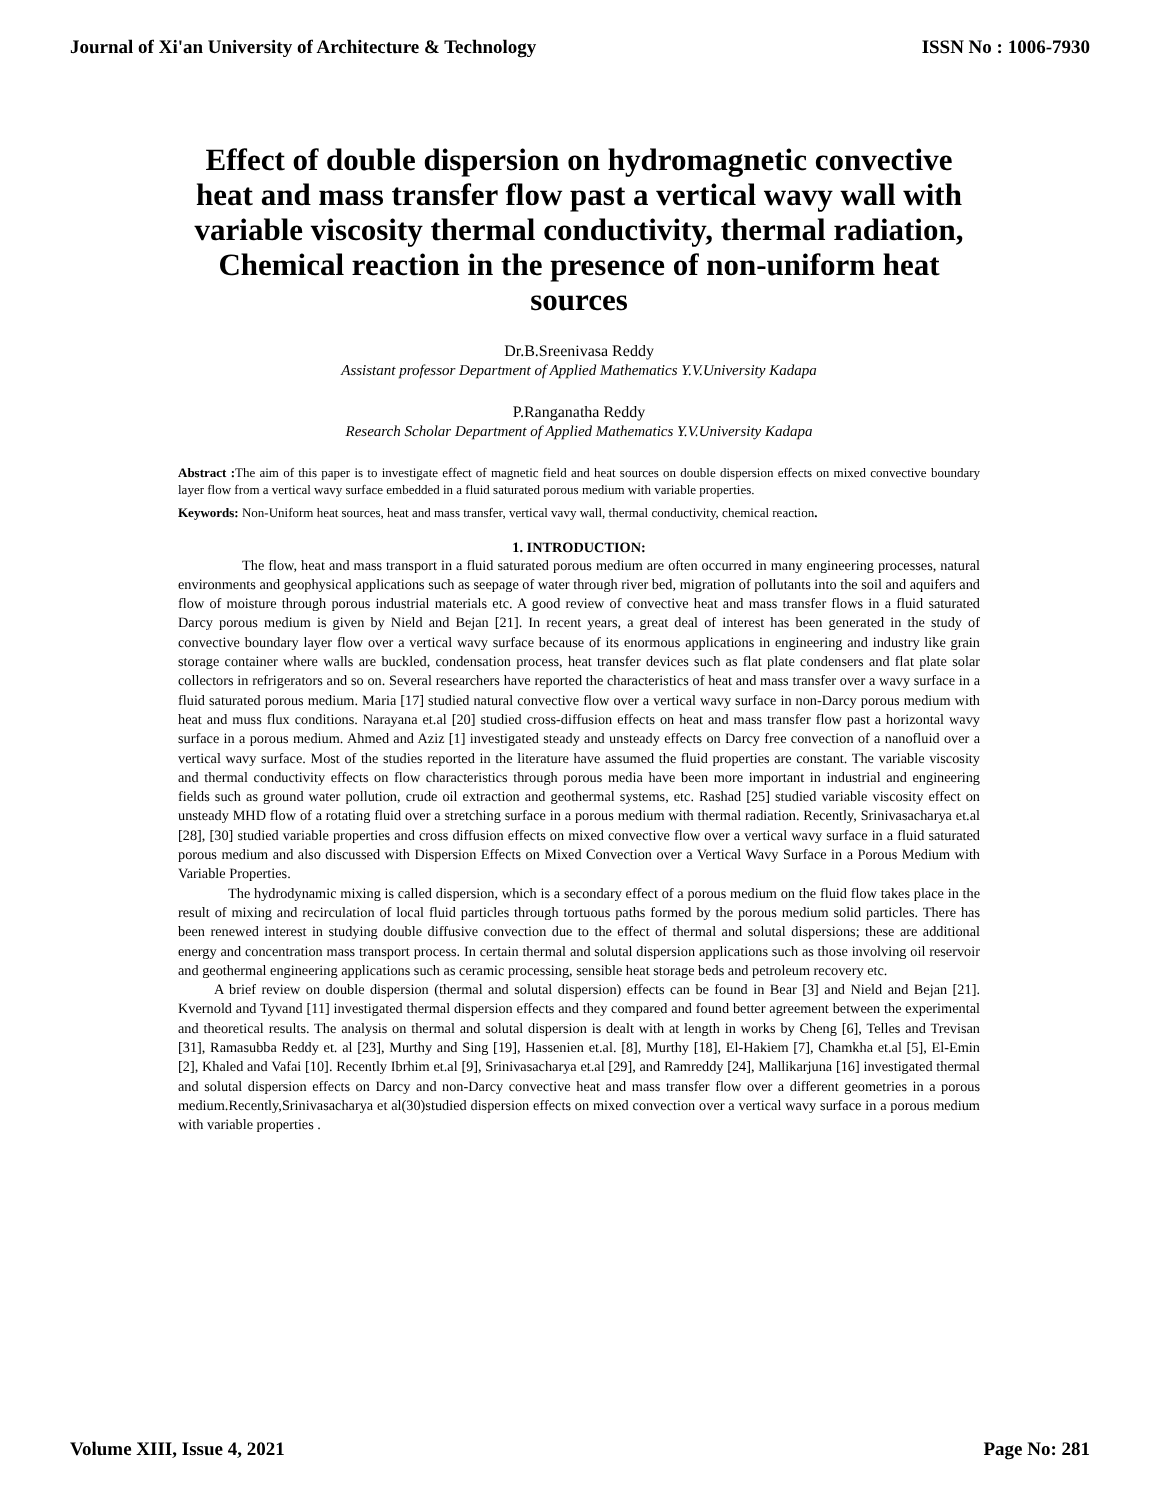Journal of Xi'an University of Architecture & Technology ISSN No : 1006-7930
Effect of double dispersion on hydromagnetic convective heat and mass transfer flow past a vertical wavy wall with variable viscosity thermal conductivity, thermal radiation, Chemical reaction in the presence of non-uniform heat sources
Dr.B.Sreenivasa Reddy
Assistant professor Department of Applied Mathematics Y.V.University Kadapa
P.Ranganatha Reddy
Research Scholar Department of Applied Mathematics Y.V.University Kadapa
Abstract : The aim of this paper is to investigate effect of magnetic field and heat sources on double dispersion effects on mixed convective boundary layer flow from a vertical wavy surface embedded in a fluid saturated porous medium with variable properties.
Keywords: Non-Uniform heat sources, heat and mass transfer, vertical vavy wall, thermal conductivity, chemical reaction.
1. INTRODUCTION:
The flow, heat and mass transport in a fluid saturated porous medium are often occurred in many engineering processes, natural environments and geophysical applications such as seepage of water through river bed, migration of pollutants into the soil and aquifers and flow of moisture through porous industrial materials etc. A good review of convective heat and mass transfer flows in a fluid saturated Darcy porous medium is given by Nield and Bejan [21]. In recent years, a great deal of interest has been generated in the study of convective boundary layer flow over a vertical wavy surface because of its enormous applications in engineering and industry like grain storage container where walls are buckled, condensation process, heat transfer devices such as flat plate condensers and flat plate solar collectors in refrigerators and so on. Several researchers have reported the characteristics of heat and mass transfer over a wavy surface in a fluid saturated porous medium. Maria [17] studied natural convective flow over a vertical wavy surface in non-Darcy porous medium with heat and muss flux conditions. Narayana et.al [20] studied cross-diffusion effects on heat and mass transfer flow past a horizontal wavy surface in a porous medium. Ahmed and Aziz [1] investigated steady and unsteady effects on Darcy free convection of a nanofluid over a vertical wavy surface. Most of the studies reported in the literature have assumed the fluid properties are constant. The variable viscosity and thermal conductivity effects on flow characteristics through porous media have been more important in industrial and engineering fields such as ground water pollution, crude oil extraction and geothermal systems, etc. Rashad [25] studied variable viscosity effect on unsteady MHD flow of a rotating fluid over a stretching surface in a porous medium with thermal radiation. Recently, Srinivasacharya et.al [28], [30] studied variable properties and cross diffusion effects on mixed convective flow over a vertical wavy surface in a fluid saturated porous medium and also discussed with Dispersion Effects on Mixed Convection over a Vertical Wavy Surface in a Porous Medium with Variable Properties.
The hydrodynamic mixing is called dispersion, which is a secondary effect of a porous medium on the fluid flow takes place in the result of mixing and recirculation of local fluid particles through tortuous paths formed by the porous medium solid particles. There has been renewed interest in studying double diffusive convection due to the effect of thermal and solutal dispersions; these are additional energy and concentration mass transport process. In certain thermal and solutal dispersion applications such as those involving oil reservoir and geothermal engineering applications such as ceramic processing, sensible heat storage beds and petroleum recovery etc.
A brief review on double dispersion (thermal and solutal dispersion) effects can be found in Bear [3] and Nield and Bejan [21]. Kvernold and Tyvand [11] investigated thermal dispersion effects and they compared and found better agreement between the experimental and theoretical results. The analysis on thermal and solutal dispersion is dealt with at length in works by Cheng [6], Telles and Trevisan [31], Ramasubba Reddy et. al [23], Murthy and Sing [19], Hassenien et.al. [8], Murthy [18], El-Hakiem [7], Chamkha et.al [5], El-Emin [2], Khaled and Vafai [10]. Recently Ibrhim et.al [9], Srinivasacharya et.al [29], and Ramreddy [24], Mallikarjuna [16] investigated thermal and solutal dispersion effects on Darcy and non-Darcy convective heat and mass transfer flow over a different geometries in a porous medium.Recently,Srinivasacharya et al(30)studied dispersion effects on mixed convection over a vertical wavy surface in a porous medium with variable properties .
Volume XIII, Issue 4, 2021 Page No: 281